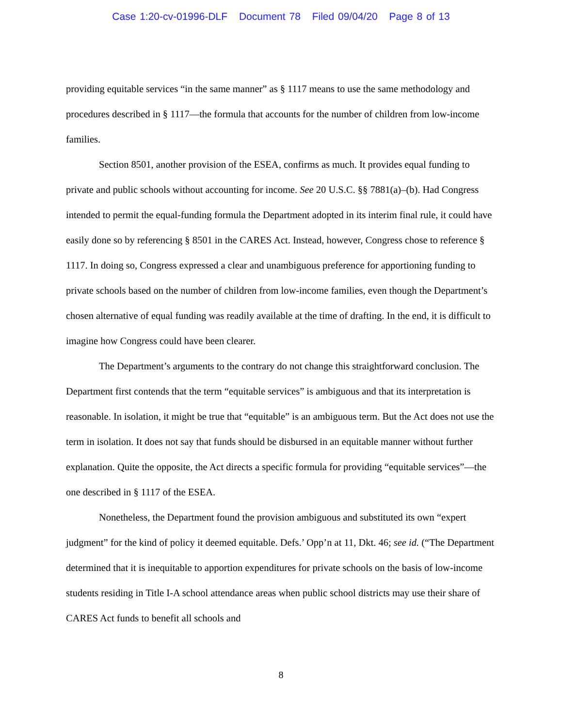Case 1:20-cv-01996-DLF Document 78 Filed 09/04/20 Page 8 of 13
providing equitable services “in the same manner” as § 1117 means to use the same methodology and procedures described in § 1117—the formula that accounts for the number of children from low-income families.
Section 8501, another provision of the ESEA, confirms as much. It provides equal funding to private and public schools without accounting for income. See 20 U.S.C. §§ 7881(a)–(b). Had Congress intended to permit the equal-funding formula the Department adopted in its interim final rule, it could have easily done so by referencing § 8501 in the CARES Act. Instead, however, Congress chose to reference § 1117. In doing so, Congress expressed a clear and unambiguous preference for apportioning funding to private schools based on the number of children from low-income families, even though the Department’s chosen alternative of equal funding was readily available at the time of drafting. In the end, it is difficult to imagine how Congress could have been clearer.
The Department’s arguments to the contrary do not change this straightforward conclusion. The Department first contends that the term “equitable services” is ambiguous and that its interpretation is reasonable. In isolation, it might be true that “equitable” is an ambiguous term. But the Act does not use the term in isolation. It does not say that funds should be disbursed in an equitable manner without further explanation. Quite the opposite, the Act directs a specific formula for providing “equitable services”—the one described in § 1117 of the ESEA.
Nonetheless, the Department found the provision ambiguous and substituted its own “expert judgment” for the kind of policy it deemed equitable. Defs.’ Opp’n at 11, Dkt. 46; see id. (“The Department determined that it is inequitable to apportion expenditures for private schools on the basis of low-income students residing in Title I-A school attendance areas when public school districts may use their share of CARES Act funds to benefit all schools and
8